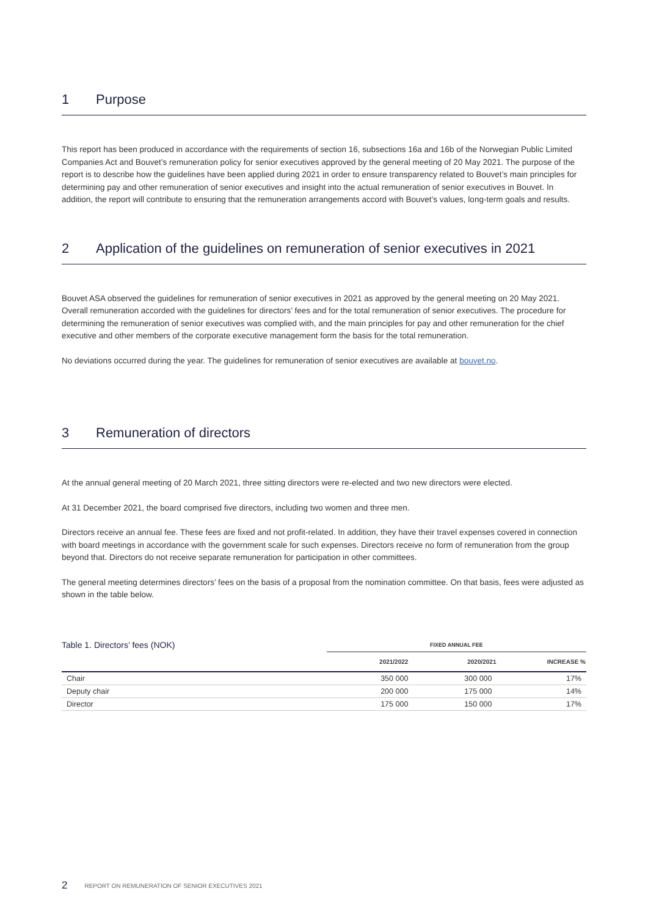1 Purpose
This report has been produced in accordance with the requirements of section 16, subsections 16a and 16b of the Norwegian Public Limited Companies Act and Bouvet’s remuneration policy for senior executives approved by the general meeting of 20 May 2021. The purpose of the report is to describe how the guidelines have been applied during 2021 in order to ensure transparency related to Bouvet’s main principles for determining pay and other remuneration of senior executives and insight into the actual remuneration of senior executives in Bouvet. In addition, the report will contribute to ensuring that the remuneration arrangements accord with Bouvet’s values, long-term goals and results.
2 Application of the guidelines on remuneration of senior executives in 2021
Bouvet ASA observed the guidelines for remuneration of senior executives in 2021 as approved by the general meeting on 20 May 2021. Overall remuneration accorded with the guidelines for directors’ fees and for the total remuneration of senior executi­ves. The procedure for determining the remuneration of senior executives was complied with, and the main principles for pay and other remuneration for the chief executive and other members of the corporate executive management form the basis for the total remuneration.
No deviations occurred during the year. The guidelines for remuneration of senior executives are available at bouvet.no.
3 Remuneration of directors
At the annual general meeting of 20 March 2021, three sitting directors were re-elected and two new directors were elected.
At 31 December 2021, the board comprised five directors, including two women and three men.
Directors receive an annual fee. These fees are fixed and not profit-related. In addition, they have their travel expenses covered in connection with board meetings in accordance with the government scale for such expenses. Directors receive no form of remuneration from the group beyond that. Directors do not receive separate remuneration for participation in other committees.
The general meeting determines directors’ fees on the basis of a proposal from the nomination committee. On that basis, fees were adjusted as shown in the table below.
| Table 1. Directors’ fees (NOK) | FIXED ANNUAL FEE | | |
| | 2021/2022 | 2020/2021 | INCREASE % |
| Chair | 350 000 | 300 000 | 17% |
| Deputy chair | 200 000 | 175 000 | 14% |
| Director | 175 000 | 150 000 | 17% |
2 REPORT ON REMUNERATION OF SENIOR EXECUTIVES 2021